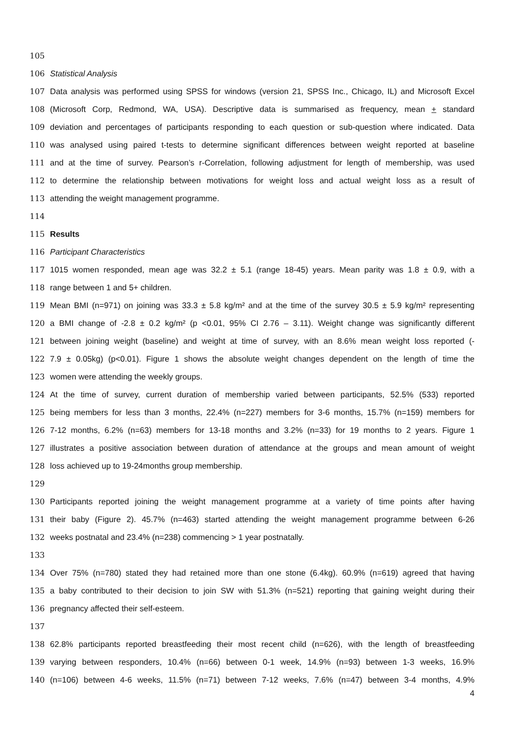105
106 Statistical Analysis
107 Data analysis was performed using SPSS for windows (version 21, SPSS Inc., Chicago, IL) and Microsoft Excel
108 (Microsoft Corp, Redmond, WA, USA). Descriptive data is summarised as frequency, mean + standard
109 deviation and percentages of participants responding to each question or sub-question where indicated. Data
110 was analysed using paired t-tests to determine significant differences between weight reported at baseline
111 and at the time of survey. Pearson’s r-Correlation, following adjustment for length of membership, was used
112 to determine the relationship between motivations for weight loss and actual weight loss as a result of
113 attending the weight management programme.
114
115 Results
116 Participant Characteristics
117 1015 women responded, mean age was 32.2 ± 5.1 (range 18-45) years. Mean parity was 1.8 ± 0.9, with a
118 range between 1 and 5+ children.
119 Mean BMI (n=971) on joining was 33.3 ± 5.8 kg/m² and at the time of the survey 30.5 ± 5.9 kg/m² representing
120 a BMI change of -2.8 ± 0.2 kg/m² (p <0.01, 95% CI 2.76 – 3.11). Weight change was significantly different
121 between joining weight (baseline) and weight at time of survey, with an 8.6% mean weight loss reported (-
122 7.9 ± 0.05kg) (p<0.01). Figure 1 shows the absolute weight changes dependent on the length of time the
123 women were attending the weekly groups.
124 At the time of survey, current duration of membership varied between participants, 52.5% (533) reported
125 being members for less than 3 months, 22.4% (n=227) members for 3-6 months, 15.7% (n=159) members for
126 7-12 months, 6.2% (n=63) members for 13-18 months and 3.2% (n=33) for 19 months to 2 years. Figure 1
127 illustrates a positive association between duration of attendance at the groups and mean amount of weight
128 loss achieved up to 19-24months group membership.
129
130 Participants reported joining the weight management programme at a variety of time points after having
131 their baby (Figure 2). 45.7% (n=463) started attending the weight management programme between 6-26
132 weeks postnatal and 23.4% (n=238) commencing > 1 year postnatally.
133
134 Over 75% (n=780) stated they had retained more than one stone (6.4kg). 60.9% (n=619) agreed that having
135 a baby contributed to their decision to join SW with 51.3% (n=521) reporting that gaining weight during their
136 pregnancy affected their self-esteem.
137
138 62.8% participants reported breastfeeding their most recent child (n=626), with the length of breastfeeding
139 varying between responders, 10.4% (n=66) between 0-1 week, 14.9% (n=93) between 1-3 weeks, 16.9%
140 (n=106) between 4-6 weeks, 11.5% (n=71) between 7-12 weeks, 7.6% (n=47) between 3-4 months, 4.9%
4